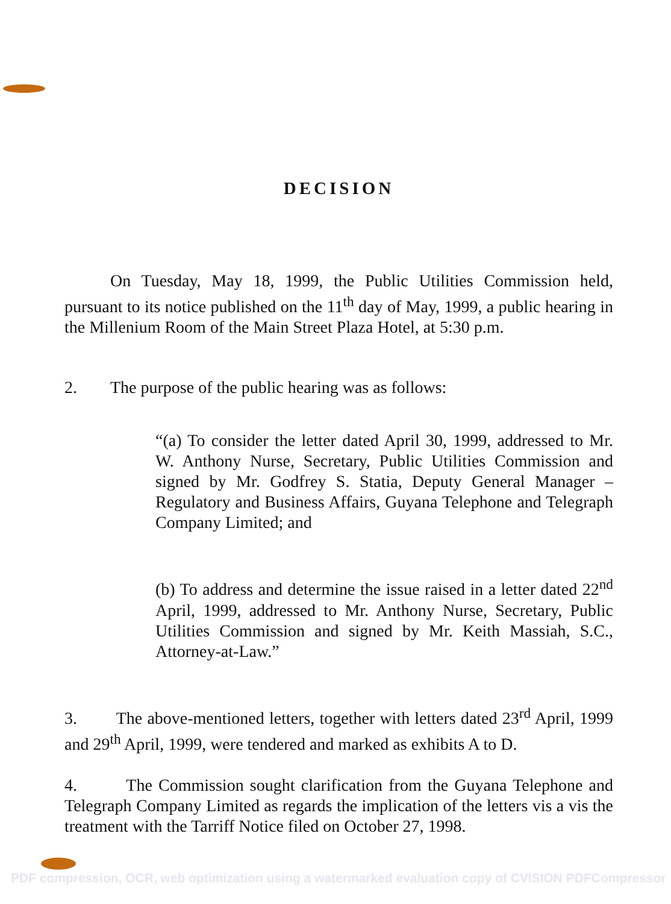DECISION
On Tuesday, May 18, 1999, the Public Utilities Commission held, pursuant to its notice published on the 11<sup>th</sup> day of May, 1999, a public hearing in the Millenium Room of the Main Street Plaza Hotel, at 5:30 p.m.
2. The purpose of the public hearing was as follows:
“(a) To consider the letter dated April 30, 1999, addressed to Mr. W. Anthony Nurse, Secretary, Public Utilities Commission and signed by Mr. Godfrey S. Statia, Deputy General Manager – Regulatory and Business Affairs, Guyana Telephone and Telegraph Company Limited; and
(b) To address and determine the issue raised in a letter dated 22<sup>nd</sup> April, 1999, addressed to Mr. Anthony Nurse, Secretary, Public Utilities Commission and signed by Mr. Keith Massiah, S.C., Attorney-at-Law.”
3. The above-mentioned letters, together with letters dated 23<sup>rd</sup> April, 1999 and 29<sup>th</sup> April, 1999, were tendered and marked as exhibits A to D.
4. The Commission sought clarification from the Guyana Telephone and Telegraph Company Limited as regards the implication of the letters vis a vis the treatment with the Tarriff Notice filed on October 27, 1998.
PDF compression, OCR, web optimization using a watermarked evaluation copy of CVISION PDFCompressor